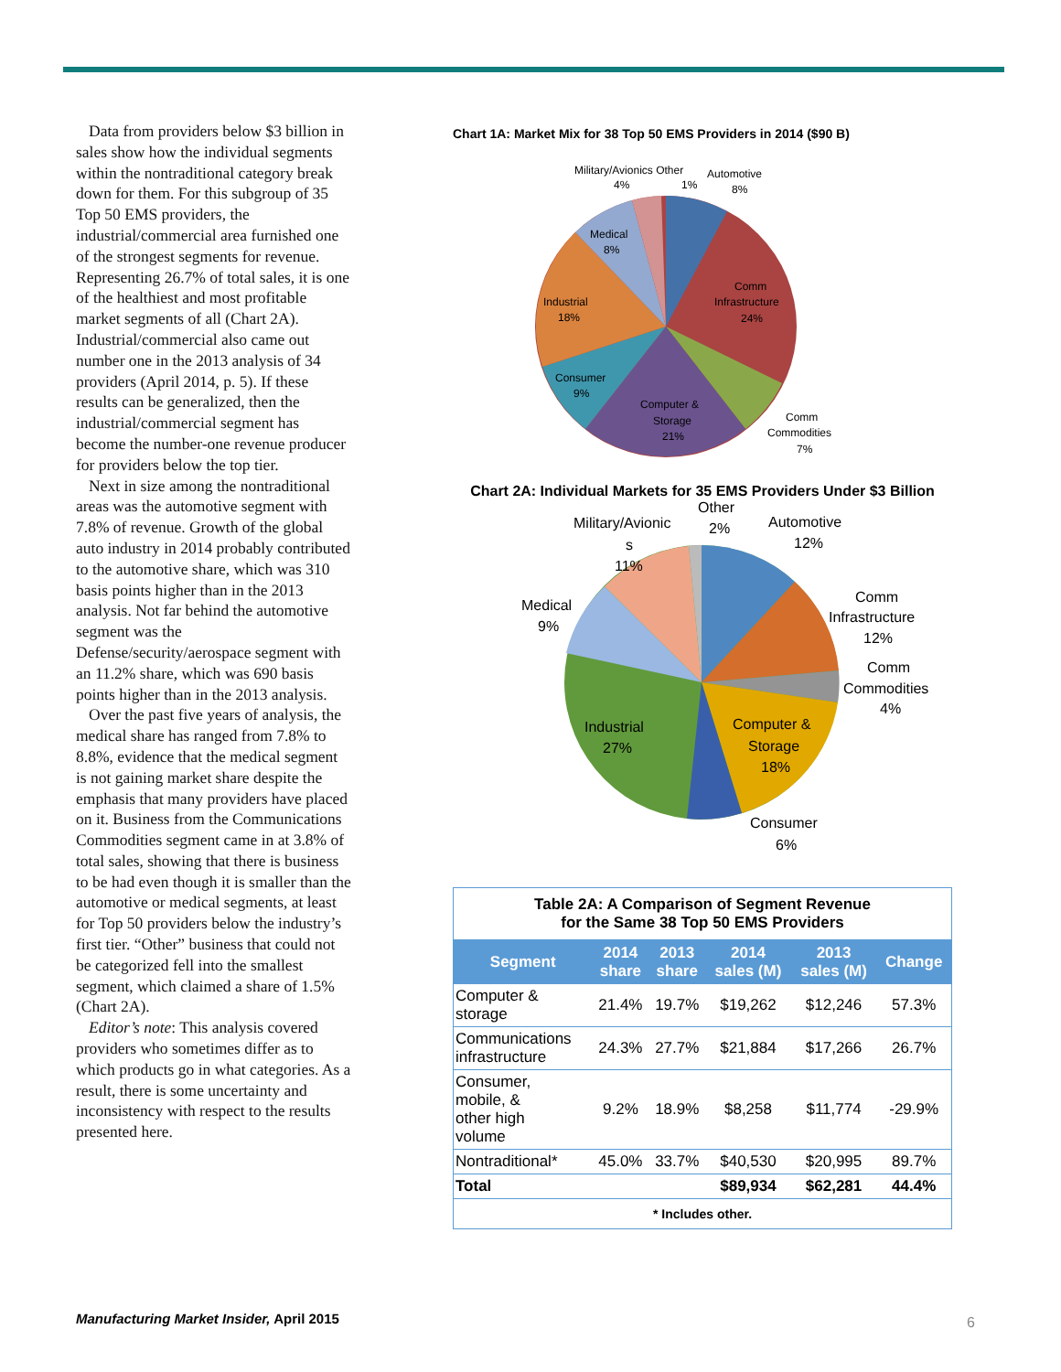Data from providers below $3 billion in sales show how the individual segments within the nontraditional category break down for them. For this subgroup of 35 Top 50 EMS providers, the industrial/commercial area furnished one of the strongest segments for revenue. Representing 26.7% of total sales, it is one of the healthiest and most profitable market segments of all (Chart 2A). Industrial/commercial also came out number one in the 2013 analysis of 34 providers (April 2014, p. 5). If these results can be generalized, then the industrial/commercial segment has become the number-one revenue producer for providers below the top tier.
Next in size among the nontraditional areas was the automotive segment with 7.8% of revenue. Growth of the global auto industry in 2014 probably contributed to the automotive share, which was 310 basis points higher than in the 2013 analysis. Not far behind the automotive segment was the Defense/security/aerospace segment with an 11.2% share, which was 690 basis points higher than in the 2013 analysis.
Over the past five years of analysis, the medical share has ranged from 7.8% to 8.8%, evidence that the medical segment is not gaining market share despite the emphasis that many providers have placed on it. Business from the Communications Commodities segment came in at 3.8% of total sales, showing that there is business to be had even though it is smaller than the automotive or medical segments, at least for Top 50 providers below the industry’s first tier. “Other” business that could not be categorized fell into the smallest segment, which claimed a share of 1.5% (Chart 2A).
Editor’s note: This analysis covered providers who sometimes differ as to which products go in what categories. As a result, there is some uncertainty and inconsistency with respect to the results presented here.
Chart 1A: Market Mix for 38 Top 50 EMS Providers in 2014 ($90 B)
Military/Avionics Other
Automotive
4%
1%
8%
Medical
8%
Industrial
18%
Comm
Infrastructure
24%
Consumer
9%
Computer &
Storage
21%
Comm
Commodities
7%
Chart 2A: Individual Markets for 35 EMS Providers Under $3 Billion
Other
2%
Military/Avionic
s
11%
Automotive
12%
Medical
9%
Comm
Infrastructure
12%
Comm
Commodities
4%
Industrial
27%
Computer &
Storage
18%
Consumer
6%
| Table 2A: A Comparison of Segment Revenue for the Same 38 Top 50 EMS Providers | | | | | |
| Segment | 2014 share | 2013 share | 2014 sales (M) | 2013 sales (M) | Change |
| Computer & storage | 21.4% | 19.7% | $19,262 | $12,246 | 57.3% |
| Communications infrastructure | 24.3% | 27.7% | $21,884 | $17,266 | 26.7% |
| Consumer, mobile, & other high volume | 9.2% | 18.9% | $8,258 | $11,774 | -29.9% |
| Nontraditional* | 45.0% | 33.7% | $40,530 | $20,995 | 89.7% |
| Total | | | $89,934 | $62,281 | 44.4% |
| * Includes other. | | | | | |
Manufacturing Market Insider, April 2015
6